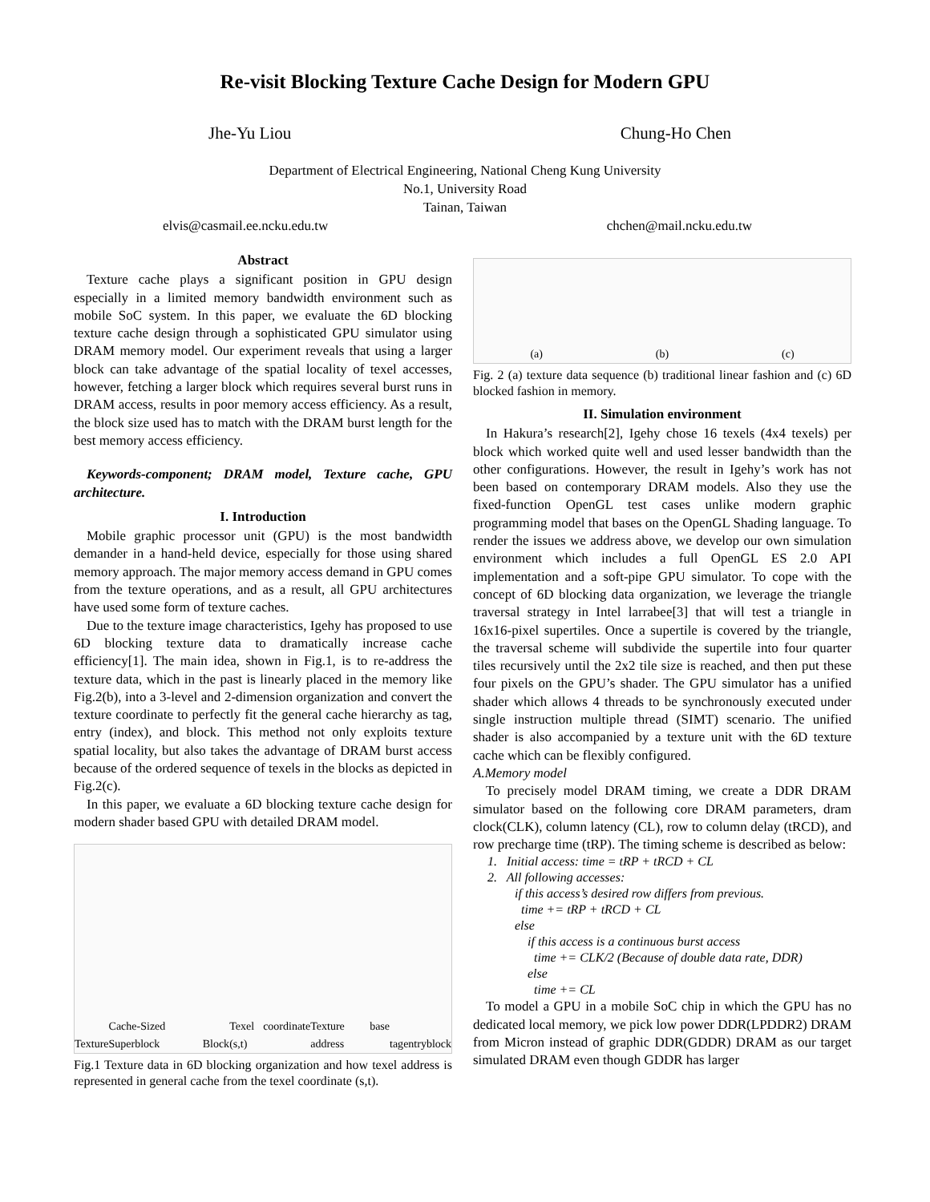Re-visit Blocking Texture Cache Design for Modern GPU
Jhe-Yu Liou Chung-Ho Chen
Department of Electrical Engineering, National Cheng Kung University
No.1, University Road
Tainan, Taiwan
elvis@casmail.ee.ncku.edu.tw chchen@mail.ncku.edu.tw
Abstract
Texture cache plays a significant position in GPU design especially in a limited memory bandwidth environment such as mobile SoC system. In this paper, we evaluate the 6D blocking texture cache design through a sophisticated GPU simulator using DRAM memory model. Our experiment reveals that using a larger block can take advantage of the spatial locality of texel accesses, however, fetching a larger block which requires several burst runs in DRAM access, results in poor memory access efficiency. As a result, the block size used has to match with the DRAM burst length for the best memory access efficiency.
Keywords-component; DRAM model, Texture cache, GPU architecture.
I. Introduction
Mobile graphic processor unit (GPU) is the most bandwidth demander in a hand-held device, especially for those using shared memory approach. The major memory access demand in GPU comes from the texture operations, and as a result, all GPU architectures have used some form of texture caches.
Due to the texture image characteristics, Igehy has proposed to use 6D blocking texture data to dramatically increase cache efficiency[1]. The main idea, shown in Fig.1, is to re-address the texture data, which in the past is linearly placed in the memory like Fig.2(b), into a 3-level and 2-dimension organization and convert the texture coordinate to perfectly fit the general cache hierarchy as tag, entry (index), and block. This method not only exploits texture spatial locality, but also takes the advantage of DRAM burst access because of the ordered sequence of texels in the blocks as depicted in Fig.2(c).
In this paper, we evaluate a 6D blocking texture cache design for modern shader based GPU with detailed DRAM model.
Texture Cache-Sized Superblock Block Texel coordinate (s,t) Texture base address tag entry block
Fig.1 Texture data in 6D blocking organization and how texel address is represented in general cache from the texel coordinate (s,t).
(a) (b) (c)
Fig. 2 (a) texture data sequence (b) traditional linear fashion and (c) 6D blocked fashion in memory.
II. Simulation environment
In Hakura’s research[2], Igehy chose 16 texels (4x4 texels) per block which worked quite well and used lesser bandwidth than the other configurations. However, the result in Igehy’s work has not been based on contemporary DRAM models. Also they use the fixed-function OpenGL test cases unlike modern graphic programming model that bases on the OpenGL Shading language. To render the issues we address above, we develop our own simulation environment which includes a full OpenGL ES 2.0 API implementation and a soft-pipe GPU simulator. To cope with the concept of 6D blocking data organization, we leverage the triangle traversal strategy in Intel larrabee[3] that will test a triangle in 16x16-pixel supertiles. Once a supertile is covered by the triangle, the traversal scheme will subdivide the supertile into four quarter tiles recursively until the 2x2 tile size is reached, and then put these four pixels on the GPU’s shader. The GPU simulator has a unified shader which allows 4 threads to be synchronously executed under single instruction multiple thread (SIMT) scenario. The unified shader is also accompanied by a texture unit with the 6D texture cache which can be flexibly configured.
A.Memory model
To precisely model DRAM timing, we create a DDR DRAM simulator based on the following core DRAM parameters, dram clock(CLK), column latency (CL), row to column delay (tRCD), and row precharge time (tRP). The timing scheme is described as below:
1. Initial access: time = tRP + tRCD + CL
2. All following accesses:
if this access’s desired row differs from previous.
time += tRP + tRCD + CL
else
if this access is a continuous burst access
time += CLK/2 (Because of double data rate, DDR)
else
time += CL
To model a GPU in a mobile SoC chip in which the GPU has no dedicated local memory, we pick low power DDR(LPDDR2) DRAM from Micron instead of graphic DDR(GDDR) DRAM as our target simulated DRAM even though GDDR has larger